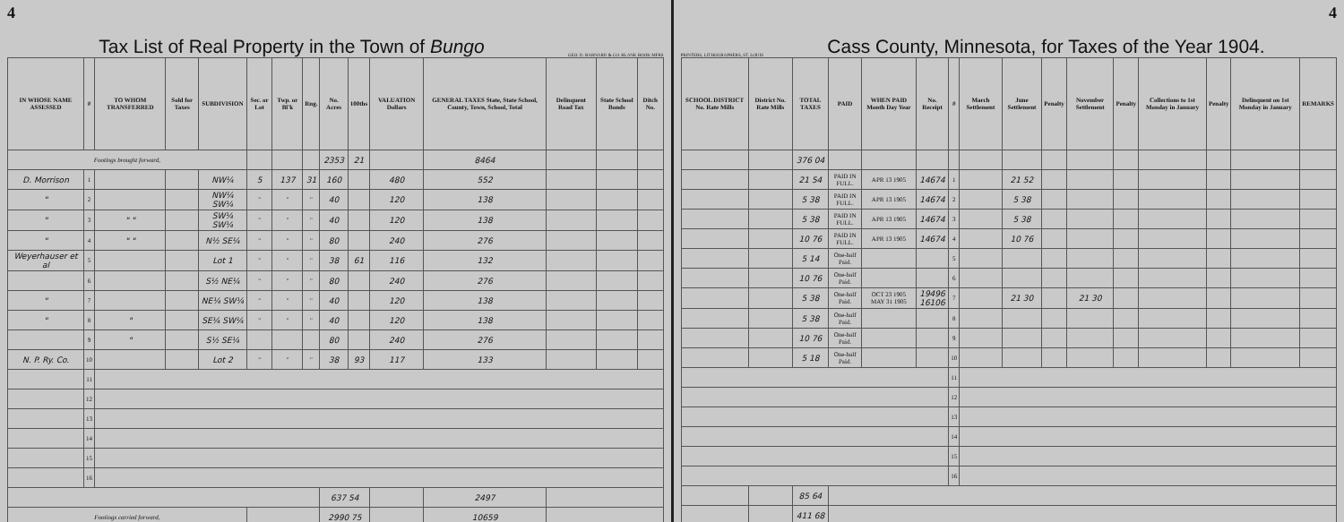4 Tax List of Real Property in the Town of Bungo GEO. D. BARNARD & CO. BLANK BOOK MFRS
| IN WHOSE NAME ASSESSED | # | TO WHOM TRANSFERRED | Sold for Taxes | SUBDIVISION | Sec. or Lot | Twp. or Bl'k | Rng. | No. Acres | 100ths | VALUATION Dollars | GENERAL TAXES State, State School, County, Town, School, Total | Delinquent Road Tax | State School Bonds | Ditch No. |
| --- | --- | --- | --- | --- | --- | --- | --- | --- | --- | --- | --- | --- | --- | --- |
| Footings brought forward, | | | | | | | | 2353 | 21 | | 8464 | | | |
| D. Morrison | 1 | | | NW¼ | 5 | 137 | 31 | 160 | | 480 | 552 | | | |
| " | 2 | | | NW¼ SW¼ | " | " | " | 40 | | 120 | 138 | | | |
| " | 3 | " " | | SW¼ SW¼ | " | " | " | 40 | | 120 | 138 | | | |
| " | 4 | " " | | N½ SE¼ | " | " | " | 80 | | 240 | 276 | | | |
| Weyerhauser et al | 5 | | | Lot 1 | " | " | " | 38 | 61 | 116 | 132 | | | |
| | 6 | | | S½ NE¼ | " | " | " | 80 | | 240 | 276 | | | |
| " | 7 | | | NE¼ SW¼ | " | " | " | 40 | | 120 | 138 | | | |
| " | 8 | " | | SE¼ SW¼ | " | " | " | 40 | | 120 | 138 | | | |
| | 9 | " | | S½ SE¼ | | | | 80 | | 240 | 276 | | | |
| N. P. Ry. Co. | 10 | | | Lot 2 | " | " | " | 38 | 93 | 117 | 133 | | | |
| | 11 | | | | | | | | | | | | | |
| | 12 | | | | | | | | | | | | | |
| | 13 | | | | | | | | | | | | | |
| | 14 | | | | | | | | | | | | | |
| | 15 | | | | | | | | | | | | | |
| | 16 | | | | | | | | | | | | | |
| | | | | | | | | 637 54 | | | 2497 | | | |
| Footings carried forward, | | | | | | | | 2990 75 | | | 10659 | | | |
PRINTERS, LITHOGRAPHERS, ST. LOUIS Cass County, Minnesota, for Taxes of the Year 1904. 4
| SCHOOL DISTRICT No. Rate Mills | District No. Rate Mills | TOTAL TAXES | PAID | WHEN PAID Month Day Year | No. Receipt | # | March Settlement | June Settlement | Penalty | November Settlement | Penalty | Collections to 1st Monday in January | Penalty | Delinquent on 1st Monday in January | REMARKS |
| --- | --- | --- | --- | --- | --- | --- | --- | --- | --- | --- | --- | --- | --- | --- | --- |
| | | 376 04 | | | | | | | | | | | | | |
| | | 21 54 | PAID IN FULL. | APR 13 1905 | 14674 | 1 | | 21 52 | | | | | | | |
| | | 5 38 | PAID IN FULL. | APR 13 1905 | 14674 | 2 | | 5 38 | | | | | | | |
| | | 5 38 | PAID IN FULL. | APR 13 1905 | 14674 | 3 | | 5 38 | | | | | | | |
| | | 10 76 | PAID IN FULL. | APR 13 1905 | 14674 | 4 | | 10 76 | | | | | | | |
| | | 5 14 | One-half Paid. | | | 5 | | | | | | | | | |
| | | 10 76 | One-half Paid. | | | 6 | | | | | | | | | |
| | | 5 38 | One-half Paid. | OCT 23 1905 MAY 31 1905 | 19496 16106 | 7 | | 21 30 | | 21 30 | | | | | |
| | | 5 38 | One-half Paid. | | | 8 | | | | | | | | | |
| | | 10 76 | One-half Paid. | | | 9 | | | | | | | | | |
| | | 5 18 | One-half Paid. | | | 10 | | | | | | | | | |
| | | | | | | 11 | | | | | | | | | |
| | | | | | | 12 | | | | | | | | | |
| | | | | | | 13 | | | | | | | | | |
| | | | | | | 14 | | | | | | | | | |
| | | | | | | 15 | | | | | | | | | |
| | | | | | | 16 | | | | | | | | | |
| | | 85 64 | | | | | | | | | | | | | |
| | | 411 68 | | | | | | | | | | | | | |